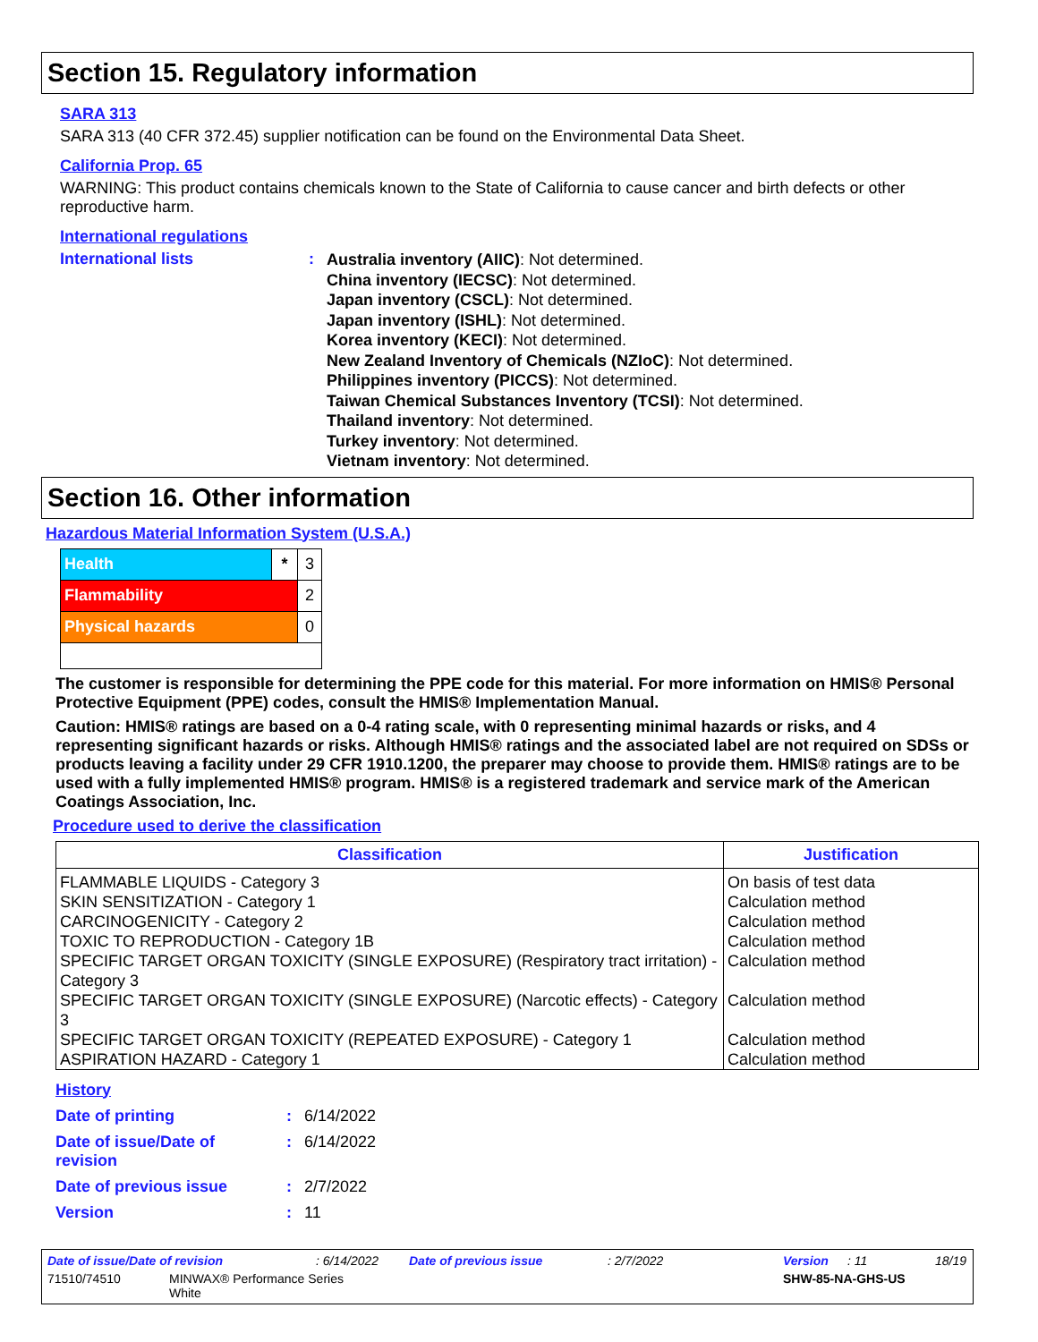Section 15. Regulatory information
SARA 313
SARA 313 (40 CFR 372.45) supplier notification can be found on the Environmental Data Sheet.
California Prop. 65
WARNING: This product contains chemicals known to the State of California to cause cancer and birth defects or other reproductive harm.
International regulations
International lists :
Australia inventory (AIIC): Not determined.
China inventory (IECSC): Not determined.
Japan inventory (CSCL): Not determined.
Japan inventory (ISHL): Not determined.
Korea inventory (KECI): Not determined.
New Zealand Inventory of Chemicals (NZIoC): Not determined.
Philippines inventory (PICCS): Not determined.
Taiwan Chemical Substances Inventory (TCSI): Not determined.
Thailand inventory: Not determined.
Turkey inventory: Not determined.
Vietnam inventory: Not determined.
Section 16. Other information
Hazardous Material Information System (U.S.A.)
| Health | * | 3 |
| Flammability | | 2 |
| Physical hazards | | 0 |
The customer is responsible for determining the PPE code for this material. For more information on HMIS® Personal Protective Equipment (PPE) codes, consult the HMIS® Implementation Manual.
Caution: HMIS® ratings are based on a 0-4 rating scale, with 0 representing minimal hazards or risks, and 4 representing significant hazards or risks. Although HMIS® ratings and the associated label are not required on SDSs or products leaving a facility under 29 CFR 1910.1200, the preparer may choose to provide them. HMIS® ratings are to be used with a fully implemented HMIS® program. HMIS® is a registered trademark and service mark of the American Coatings Association, Inc.
Procedure used to derive the classification
| Classification | Justification |
| --- | --- |
| FLAMMABLE LIQUIDS - Category 3 | On basis of test data |
| SKIN SENSITIZATION - Category 1 | Calculation method |
| CARCINOGENICITY - Category 2 | Calculation method |
| TOXIC TO REPRODUCTION - Category 1B | Calculation method |
| SPECIFIC TARGET ORGAN TOXICITY (SINGLE EXPOSURE) (Respiratory tract irritation) - Category 3 | Calculation method |
| SPECIFIC TARGET ORGAN TOXICITY (SINGLE EXPOSURE) (Narcotic effects) - Category 3 | Calculation method |
| SPECIFIC TARGET ORGAN TOXICITY (REPEATED EXPOSURE) - Category 1 | Calculation method |
| ASPIRATION HAZARD - Category 1 | Calculation method |
History
Date of printing : 6/14/2022
Date of issue/Date of
revision
: 6/14/2022
Date of previous issue : 2/7/2022
Version : 11
Date of issue/Date of revision: 6/14/2022 Date of previous issue: 2/7/2022 Version: 11 18/19
71510/74510 MINWAX® Performance Series
White SHW-85-NA-GHS-US